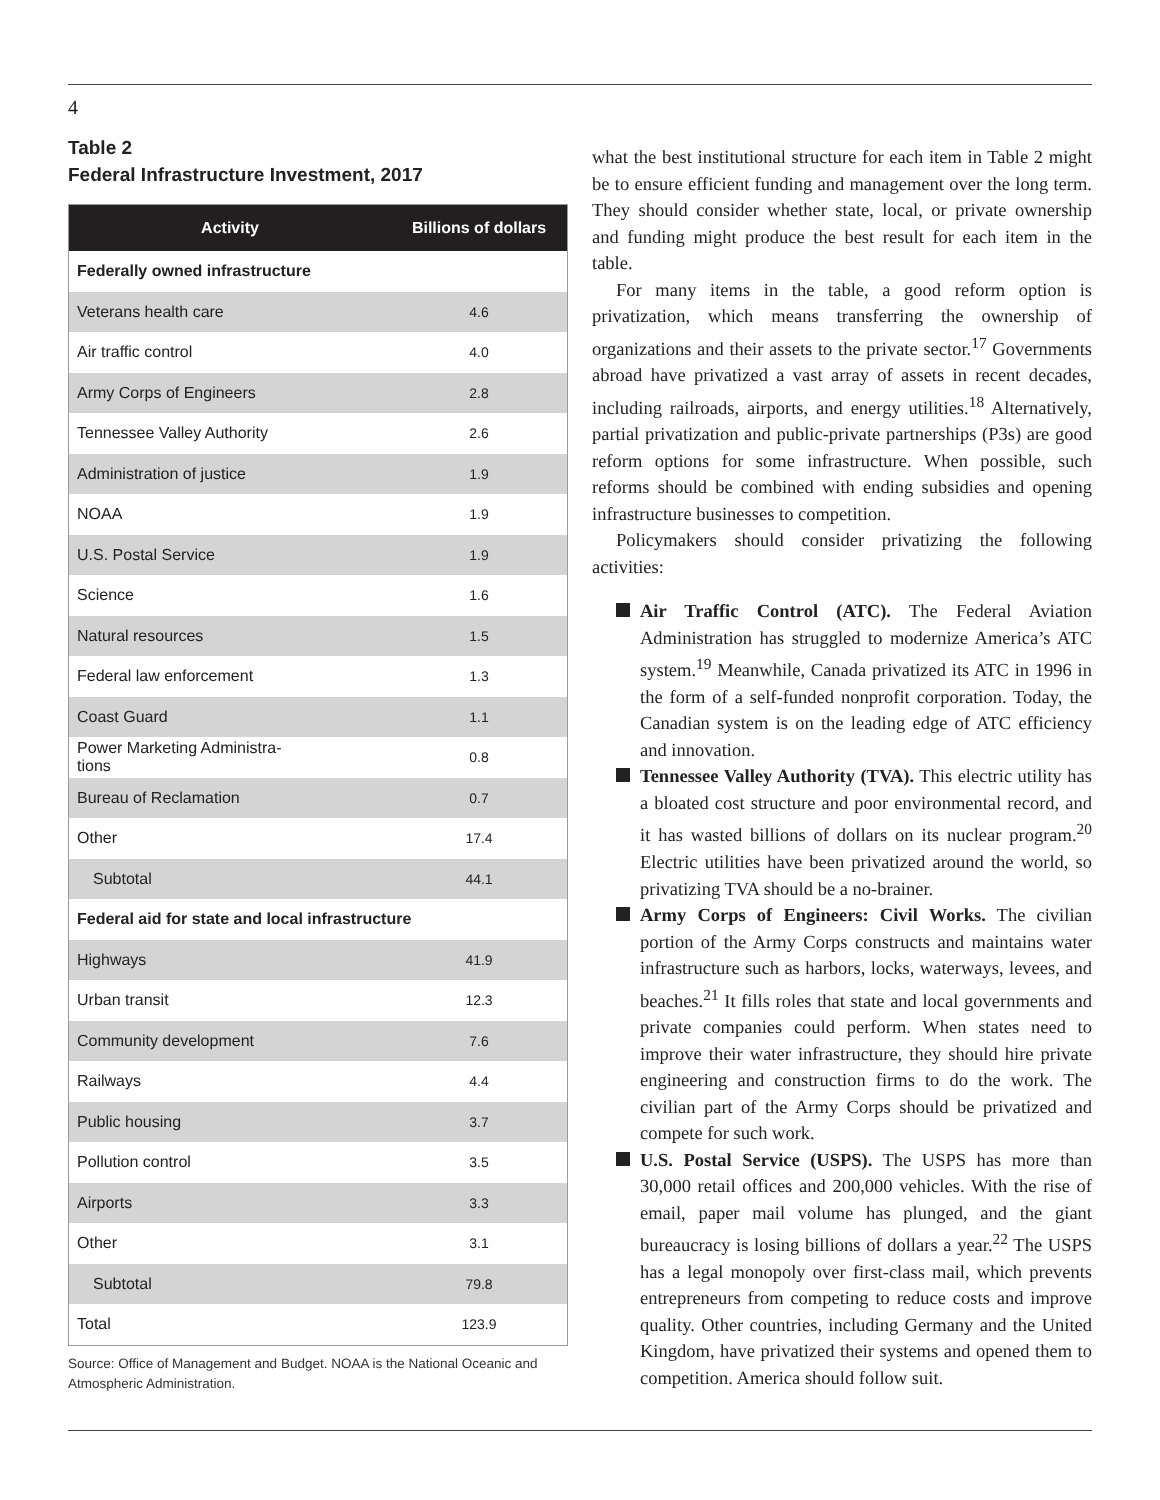4
Table 2
Federal Infrastructure Investment, 2017
| Activity | Billions of dollars |
| --- | --- |
| Federally owned infrastructure | |
| Veterans health care | 4.6 |
| Air traffic control | 4.0 |
| Army Corps of Engineers | 2.8 |
| Tennessee Valley Authority | 2.6 |
| Administration of justice | 1.9 |
| NOAA | 1.9 |
| U.S. Postal Service | 1.9 |
| Science | 1.6 |
| Natural resources | 1.5 |
| Federal law enforcement | 1.3 |
| Coast Guard | 1.1 |
| Power Marketing Administra- tions | 0.8 |
| Bureau of Reclamation | 0.7 |
| Other | 17.4 |
| Subtotal | 44.1 |
| Federal aid for state and local infrastructure | |
| Highways | 41.9 |
| Urban transit | 12.3 |
| Community development | 7.6 |
| Railways | 4.4 |
| Public housing | 3.7 |
| Pollution control | 3.5 |
| Airports | 3.3 |
| Other | 3.1 |
| Subtotal | 79.8 |
| Total | 123.9 |
Source: Office of Management and Budget. NOAA is the National Oceanic and Atmospheric Administration.
what the best institutional structure for each item in Table 2 might be to ensure efficient funding and management over the long term. They should consider whether state, local, or private ownership and funding might produce the best result for each item in the table.
For many items in the table, a good reform option is privatization, which means transferring the ownership of organizations and their assets to the private sector.<sup>17</sup> Governments abroad have privatized a vast array of assets in recent decades, including railroads, airports, and energy utilities.<sup>18</sup> Alternatively, partial privatization and public-private partnerships (P3s) are good reform options for some infrastructure. When possible, such reforms should be combined with ending subsidies and opening infrastructure businesses to competition.
Policymakers should consider privatizing the following activities:
Air Traffic Control (ATC). The Federal Aviation Administration has struggled to modernize America’s ATC system.<sup>19</sup> Meanwhile, Canada privatized its ATC in 1996 in the form of a self-funded nonprofit corporation. Today, the Canadian system is on the leading edge of ATC efficiency and innovation.
Tennessee Valley Authority (TVA). This electric utility has a bloated cost structure and poor environmental record, and it has wasted billions of dollars on its nuclear program.<sup>20</sup> Electric utilities have been privatized around the world, so privatizing TVA should be a no-brainer.
Army Corps of Engineers: Civil Works. The civilian portion of the Army Corps constructs and maintains water infrastructure such as harbors, locks, waterways, levees, and beaches.<sup>21</sup> It fills roles that state and local governments and private companies could perform. When states need to improve their water infrastructure, they should hire private engineering and construction firms to do the work. The civilian part of the Army Corps should be privatized and compete for such work.
U.S. Postal Service (USPS). The USPS has more than 30,000 retail offices and 200,000 vehicles. With the rise of email, paper mail volume has plunged, and the giant bureaucracy is losing billions of dollars a year.<sup>22</sup> The USPS has a legal monopoly over first-class mail, which prevents entrepreneurs from competing to reduce costs and improve quality. Other countries, including Germany and the United Kingdom, have privatized their systems and opened them to competition. America should follow suit.